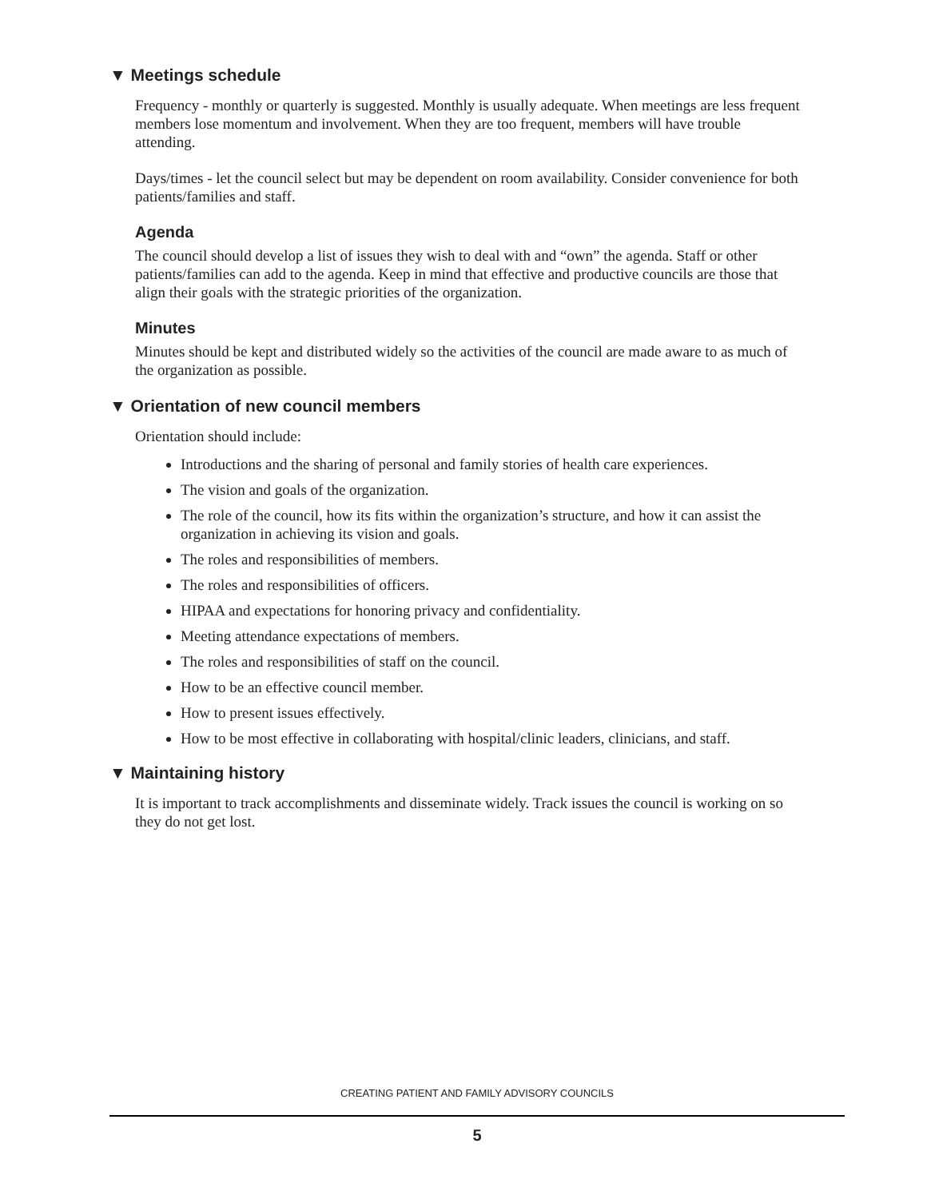▼ Meetings schedule
Frequency - monthly or quarterly is suggested. Monthly is usually adequate. When meetings are less frequent members lose momentum and involvement. When they are too frequent, members will have trouble attending.
Days/times - let the council select but may be dependent on room availability. Consider convenience for both patients/families and staff.
Agenda
The council should develop a list of issues they wish to deal with and “own” the agenda. Staff or other patients/families can add to the agenda. Keep in mind that effective and productive councils are those that align their goals with the strategic priorities of the organization.
Minutes
Minutes should be kept and distributed widely so the activities of the council are made aware to as much of the organization as possible.
▼ Orientation of new council members
Orientation should include:
Introductions and the sharing of personal and family stories of health care experiences.
The vision and goals of the organization.
The role of the council, how its fits within the organization’s structure, and how it can assist the organization in achieving its vision and goals.
The roles and responsibilities of members.
The roles and responsibilities of officers.
HIPAA and expectations for honoring privacy and confidentiality.
Meeting attendance expectations of members.
The roles and responsibilities of staff on the council.
How to be an effective council member.
How to present issues effectively.
How to be most effective in collaborating with hospital/clinic leaders, clinicians, and staff.
▼ Maintaining history
It is important to track accomplishments and disseminate widely. Track issues the council is working on so they do not get lost.
CREATING PATIENT AND FAMILY ADVISORY COUNCILS
5